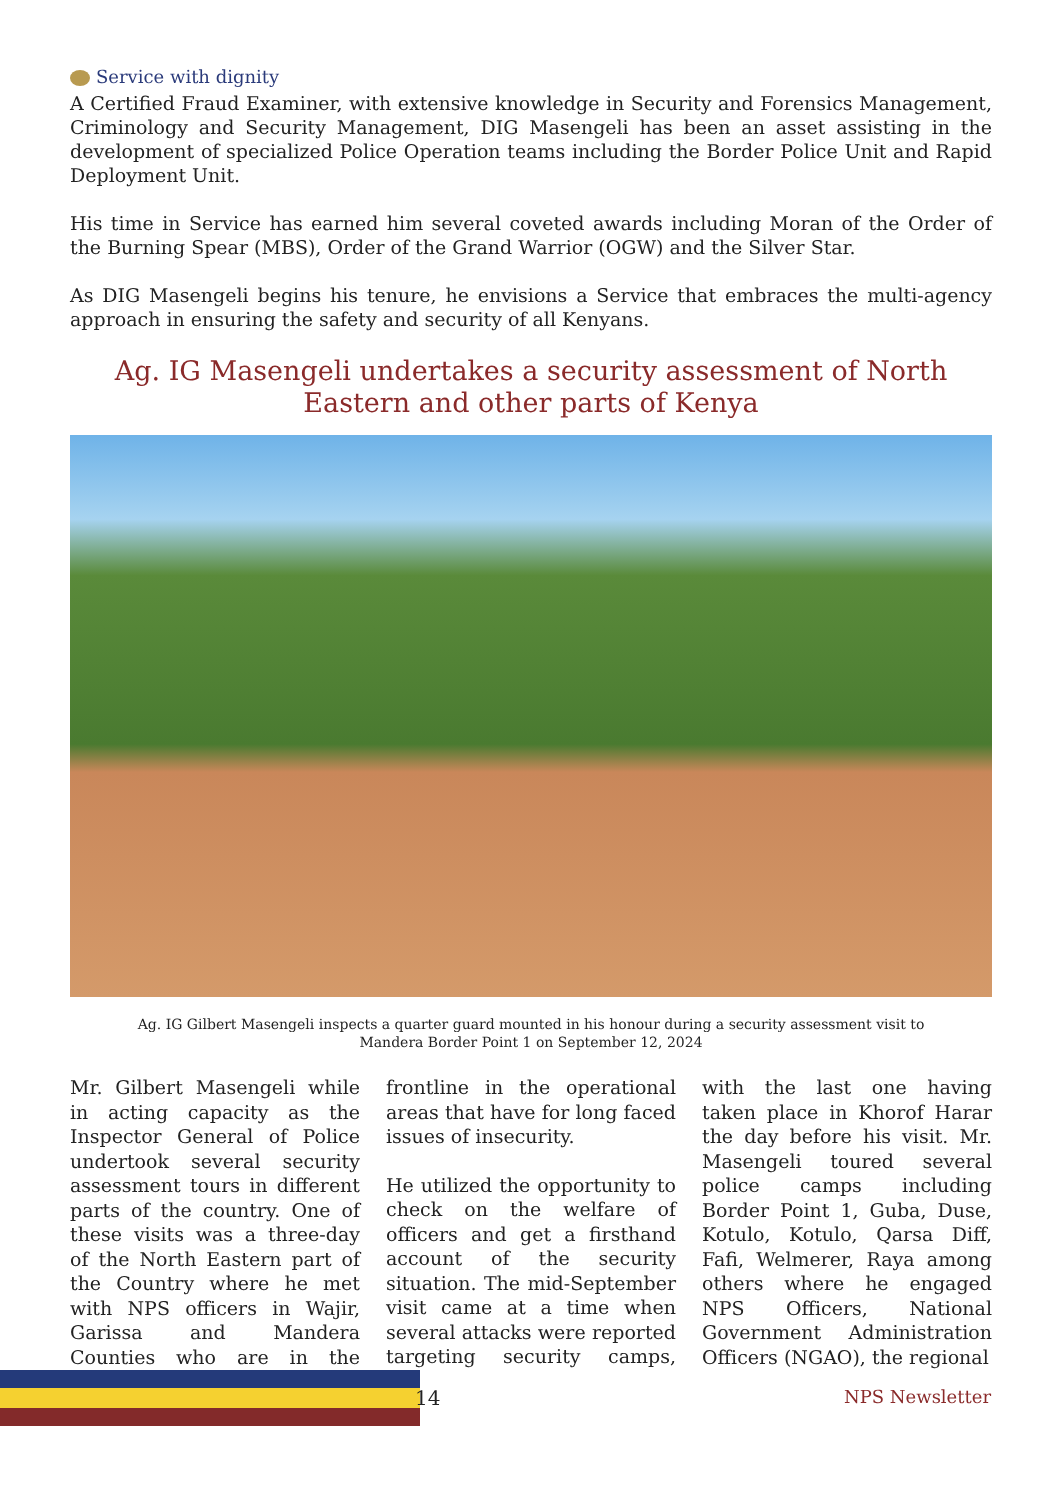Service with dignity
A Certified Fraud Examiner, with extensive knowledge in Security and Forensics Management, Criminology and Security Management, DIG Masengeli has been an asset assisting in the development of specialized Police Operation teams including the Border Police Unit and Rapid Deployment Unit.
His time in Service has earned him several coveted awards including Moran of the Order of the Burning Spear (MBS), Order of the Grand Warrior (OGW) and the Silver Star.
As DIG Masengeli begins his tenure, he envisions a Service that embraces the multi-agency approach in ensuring the safety and security of all Kenyans.
Ag. IG Masengeli undertakes a security assessment of North Eastern and other parts of Kenya
Ag. IG Gilbert Masengeli inspects a quarter guard mounted in his honour during a security assessment visit to Mandera Border Point 1 on September 12, 2024
Mr. Gilbert Masengeli while in acting capacity as the Inspector General of Police undertook several security assessment tours in different parts of the country. One of these visits was a three-day of the North Eastern part of the Country where he met with NPS officers in Wajir, Garissa and Mandera Counties who are in the frontline in the operational areas that have for long faced issues of insecurity.
He utilized the opportunity to check on the welfare of officers and get a firsthand account of the security situation. The mid-September visit came at a time when several attacks were reported targeting security camps, with the last one having taken place in Khorof Harar the day before his visit. Mr. Masengeli toured several police camps including Border Point 1, Guba, Duse, Kotulo, Kotulo, Qarsa Diff, Fafi, Welmerer, Raya among others where he engaged NPS Officers, National Government Administration Officers (NGAO), the regional
14 NPS Newsletter